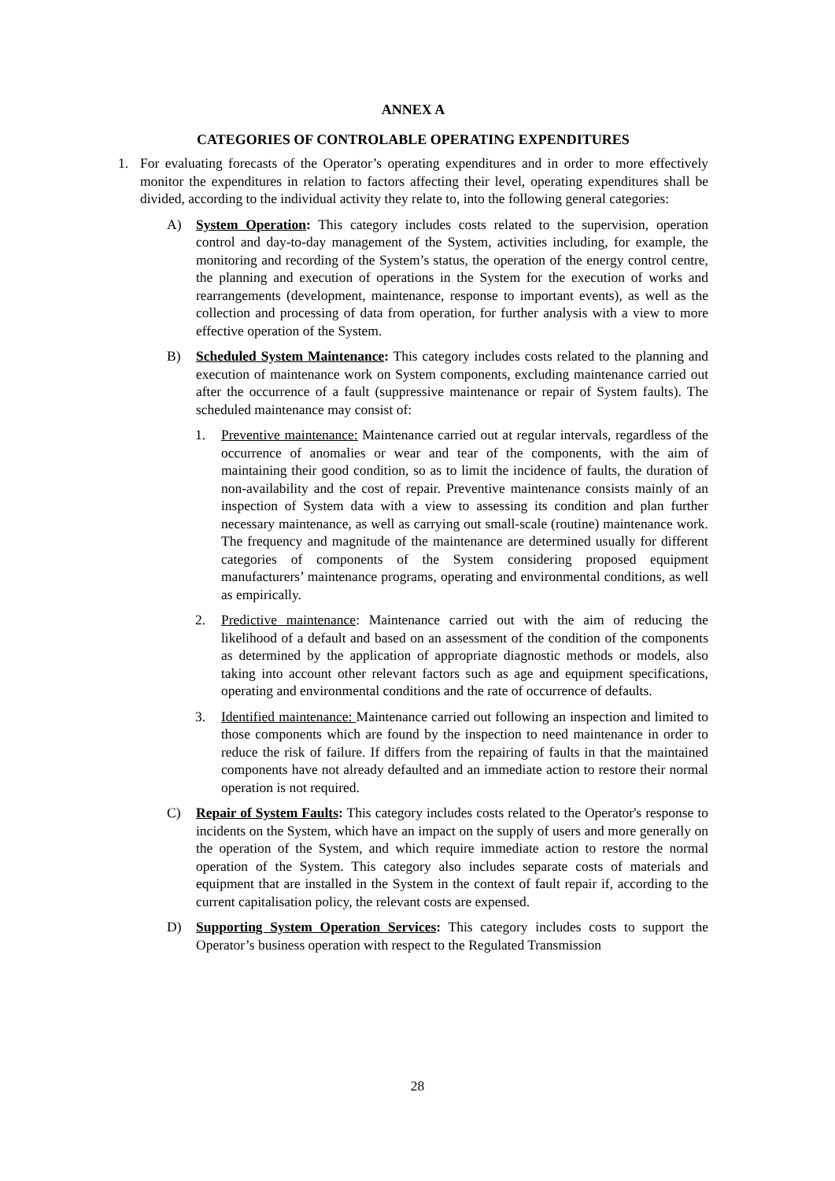ANNEX A
CATEGORIES OF CONTROLABLE OPERATING EXPENDITURES
1. For evaluating forecasts of the Operator’s operating expenditures and in order to more effectively monitor the expenditures in relation to factors affecting their level, operating expenditures shall be divided, according to the individual activity they relate to, into the following general categories:
A) System Operation: This category includes costs related to the supervision, operation control and day-to-day management of the System, activities including, for example, the monitoring and recording of the System’s status, the operation of the energy control centre, the planning and execution of operations in the System for the execution of works and rearrangements (development, maintenance, response to important events), as well as the collection and processing of data from operation, for further analysis with a view to more effective operation of the System.
B) Scheduled System Maintenance: This category includes costs related to the planning and execution of maintenance work on System components, excluding maintenance carried out after the occurrence of a fault (suppressive maintenance or repair of System faults). The scheduled maintenance may consist of:
1. Preventive maintenance: Maintenance carried out at regular intervals, regardless of the occurrence of anomalies or wear and tear of the components, with the aim of maintaining their good condition, so as to limit the incidence of faults, the duration of non-availability and the cost of repair. Preventive maintenance consists mainly of an inspection of System data with a view to assessing its condition and plan further necessary maintenance, as well as carrying out small-scale (routine) maintenance work. The frequency and magnitude of the maintenance are determined usually for different categories of components of the System considering proposed equipment manufacturers’ maintenance programs, operating and environmental conditions, as well as empirically.
2. Predictive maintenance: Maintenance carried out with the aim of reducing the likelihood of a default and based on an assessment of the condition of the components as determined by the application of appropriate diagnostic methods or models, also taking into account other relevant factors such as age and equipment specifications, operating and environmental conditions and the rate of occurrence of defaults.
3. Identified maintenance: Maintenance carried out following an inspection and limited to those components which are found by the inspection to need maintenance in order to reduce the risk of failure. If differs from the repairing of faults in that the maintained components have not already defaulted and an immediate action to restore their normal operation is not required.
C) Repair of System Faults: This category includes costs related to the Operator's response to incidents on the System, which have an impact on the supply of users and more generally on the operation of the System, and which require immediate action to restore the normal operation of the System. This category also includes separate costs of materials and equipment that are installed in the System in the context of fault repair if, according to the current capitalisation policy, the relevant costs are expensed.
D) Supporting System Operation Services: This category includes costs to support the Operator’s business operation with respect to the Regulated Transmission
28